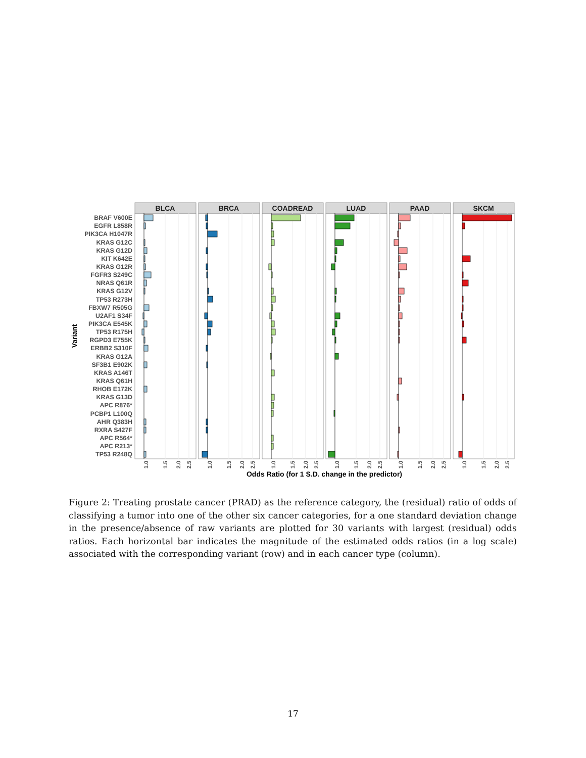BLCA
BRCA
COADREAD
LUAD
PAAD
SKCM
BRAF V600E
EGFR L858R
PIK3CA H1047R
KRAS G12C
KRAS G12D
KIT K642E
KRAS G12R
FGFR3 S249C
NRAS Q61R
KRAS G12V
TP53 R273H
FBXW7 R505G
U2AF1 S34F
PIK3CA E545K
TP53 R175H
RGPD3 E755K
ERBB2 S310F
KRAS G12A
SF3B1 E902K
KRAS A146T
KRAS Q61H
RHOB E172K
KRAS G13D
APC R876*
PCBP1 L100Q
AHR Q383H
RXRA S427F
APC R564*
APC R213*
TP53 R248Q
Variant
1.0
1.5
2.0
2.5
1.0
1.5
2.0
2.5
1.0
1.5
2.0
2.5
1.0
1.5
2.0
2.5
1.0
1.5
2.0
2.5
1.0
1.5
2.0
2.5
Odds Ratio (for 1 S.D. change in the predictor)
Figure 2: Treating prostate cancer (PRAD) as the reference category, the (residual) ratio of odds of classifying a tumor into one of the other six cancer categories, for a one standard deviation change in the presence/absence of raw variants are plotted for 30 variants with largest (residual) odds ratios. Each horizontal bar indicates the magnitude of the estimated odds ratios (in a log scale) associated with the corresponding variant (row) and in each cancer type (column).
17